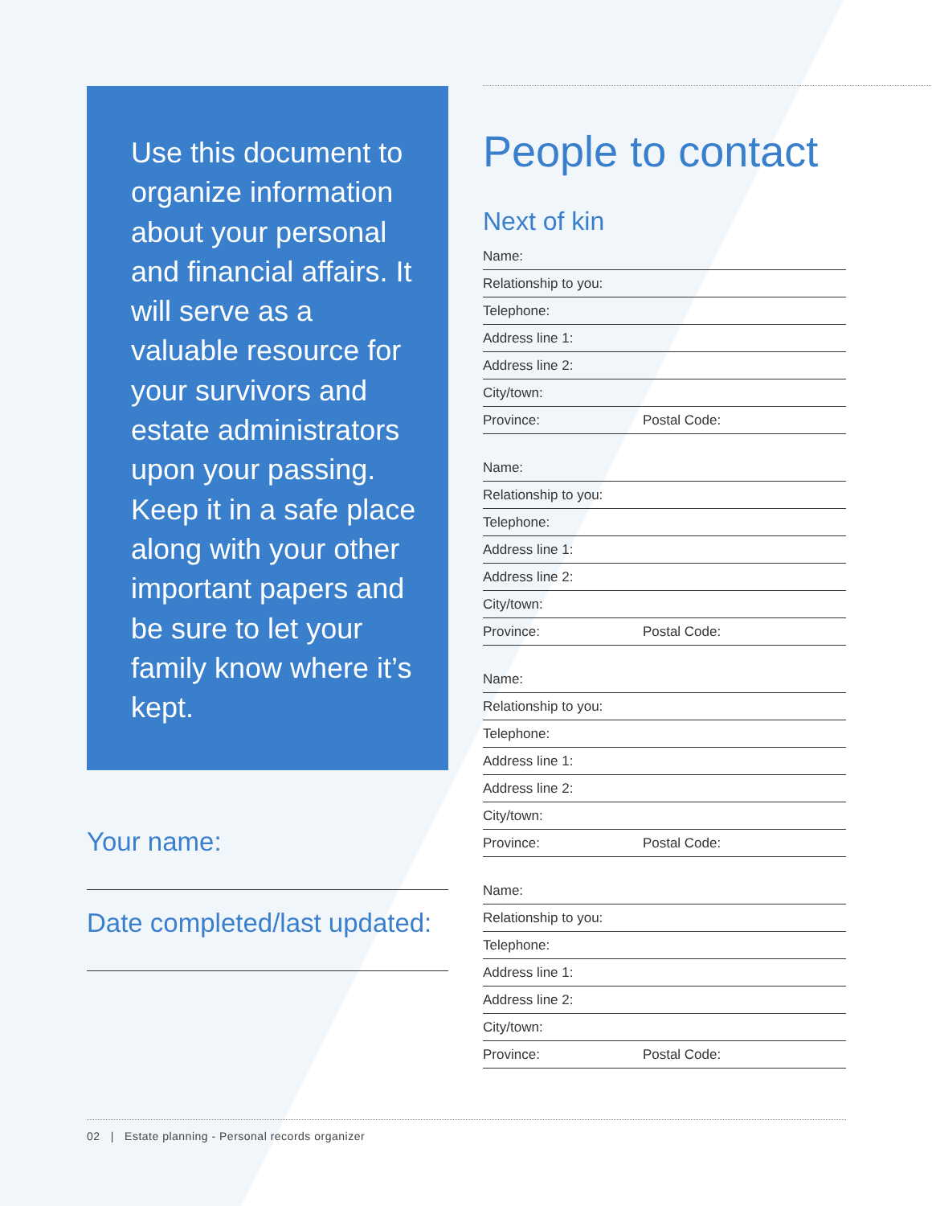Use this document to organize information about your personal and financial affairs. It will serve as a valuable resource for your survivors and estate administrators upon your passing. Keep it in a safe place along with your other important papers and be sure to let your family know where it’s kept.
Your name:
Date completed/last updated:
People to contact
Next of kin
Name:
Relationship to you:
Telephone:
Address line 1:
Address line 2:
City/town:
Province: Postal Code:
Name:
Relationship to you:
Telephone:
Address line 1:
Address line 2:
City/town:
Province: Postal Code:
Name:
Relationship to you:
Telephone:
Address line 1:
Address line 2:
City/town:
Province: Postal Code:
Name:
Relationship to you:
Telephone:
Address line 1:
Address line 2:
City/town:
Province: Postal Code:
02 | Estate planning - Personal records organizer